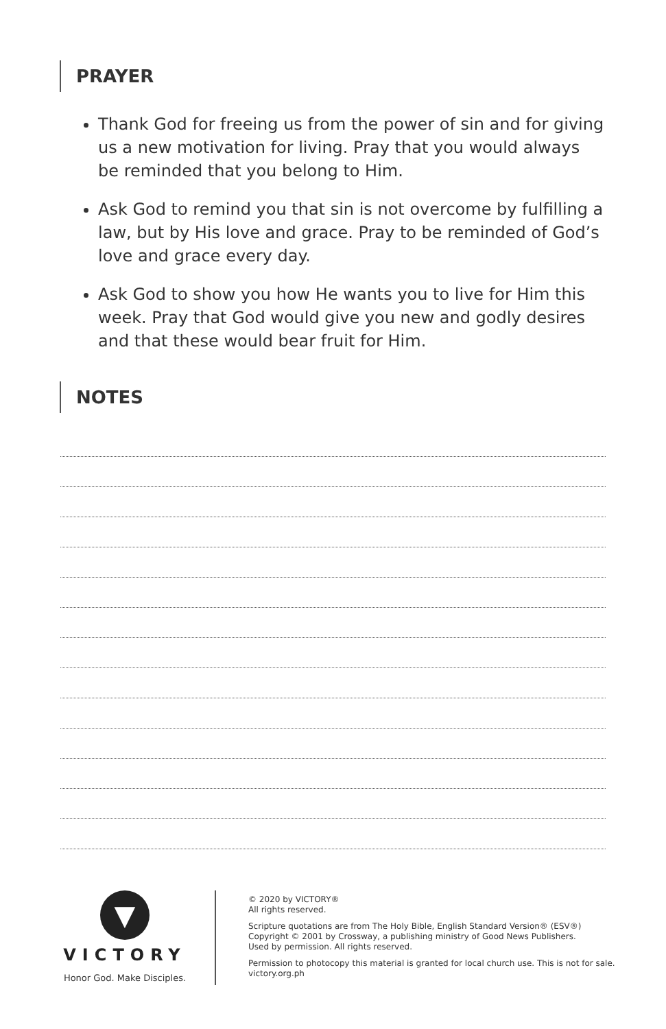PRAYER
Thank God for freeing us from the power of sin and for giving us a new motivation for living. Pray that you would always be reminded that you belong to Him.
Ask God to remind you that sin is not overcome by fulfilling a law, but by His love and grace. Pray to be reminded of God’s love and grace every day.
Ask God to show you how He wants you to live for Him this week. Pray that God would give you new and godly desires and that these would bear fruit for Him.
NOTES
▼
VICTORY
Honor God. Make Disciples.
© 2020 by VICTORY®
All rights reserved.
Scripture quotations are from The Holy Bible, English Standard Version® (ESV®)
Copyright © 2001 by Crossway, a publishing ministry of Good News Publishers.
Used by permission. All rights reserved.
Permission to photocopy this material is granted for local church use. This is not for sale.
victory.org.ph